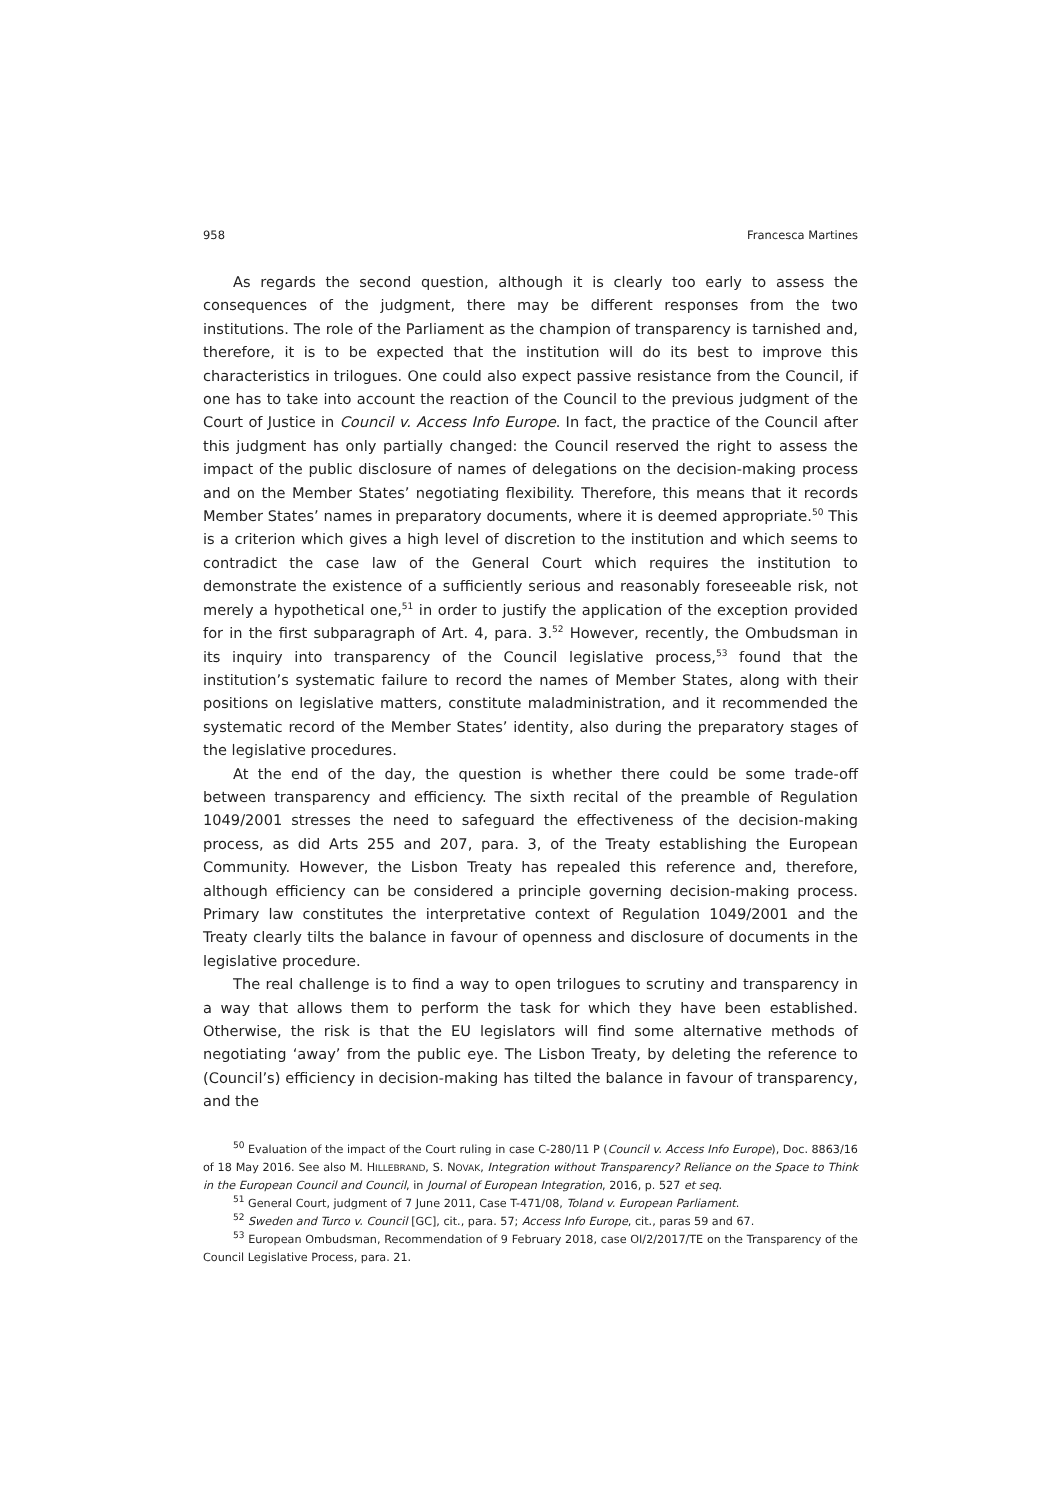958 Francesca Martines
As regards the second question, although it is clearly too early to assess the consequences of the judgment, there may be different responses from the two institutions. The role of the Parliament as the champion of transparency is tarnished and, therefore, it is to be expected that the institution will do its best to improve this characteristics in trilogues. One could also expect passive resistance from the Council, if one has to take into account the reaction of the Council to the previous judgment of the Court of Justice in Council v. Access Info Europe. In fact, the practice of the Council after this judgment has only partially changed: the Council reserved the right to assess the impact of the public disclosure of names of delegations on the decision-making process and on the Member States’ negotiating flexibility. Therefore, this means that it records Member States’ names in preparatory documents, where it is deemed appropriate.<sup>50</sup> This is a criterion which gives a high level of discretion to the institution and which seems to contradict the case law of the General Court which requires the institution to demonstrate the existence of a sufficiently serious and reasonably foreseeable risk, not merely a hypothetical one,<sup>51</sup> in order to justify the application of the exception provided for in the first subparagraph of Art. 4, para. 3.<sup>52</sup> However, recently, the Ombudsman in its inquiry into transparency of the Council legislative process,<sup>53</sup> found that the institution’s systematic failure to record the names of Member States, along with their positions on legislative matters, constitute maladministration, and it recommended the systematic record of the Member States’ identity, also during the preparatory stages of the legislative procedures.
At the end of the day, the question is whether there could be some trade-off between transparency and efficiency. The sixth recital of the preamble of Regulation 1049/2001 stresses the need to safeguard the effectiveness of the decision-making process, as did Arts 255 and 207, para. 3, of the Treaty establishing the European Community. However, the Lisbon Treaty has repealed this reference and, therefore, although efficiency can be considered a principle governing decision-making process. Primary law constitutes the interpretative context of Regulation 1049/2001 and the Treaty clearly tilts the balance in favour of openness and disclosure of documents in the legislative procedure.
The real challenge is to find a way to open trilogues to scrutiny and transparency in a way that allows them to perform the task for which they have been established. Otherwise, the risk is that the EU legislators will find some alternative methods of negotiating ‘away’ from the public eye. The Lisbon Treaty, by deleting the reference to (Council’s) efficiency in decision-making has tilted the balance in favour of transparency, and the
<sup>50</sup> Evaluation of the impact of the Court ruling in case C-280/11 P (Council v. Access Info Europe), Doc. 8863/16 of 18 May 2016. See also M. HILLEBRAND, S. NOVAK, Integration without Transparency? Reliance on the Space to Think in the European Council and Council, in Journal of European Integration, 2016, p. 527 et seq.
<sup>51</sup> General Court, judgment of 7 June 2011, Case T-471/08, Toland v. European Parliament.
<sup>52</sup> Sweden and Turco v. Council [GC], cit., para. 57; Access Info Europe, cit., paras 59 and 67.
<sup>53</sup> European Ombudsman, Recommendation of 9 February 2018, case OI/2/2017/TE on the Transparency of the Council Legislative Process, para. 21.